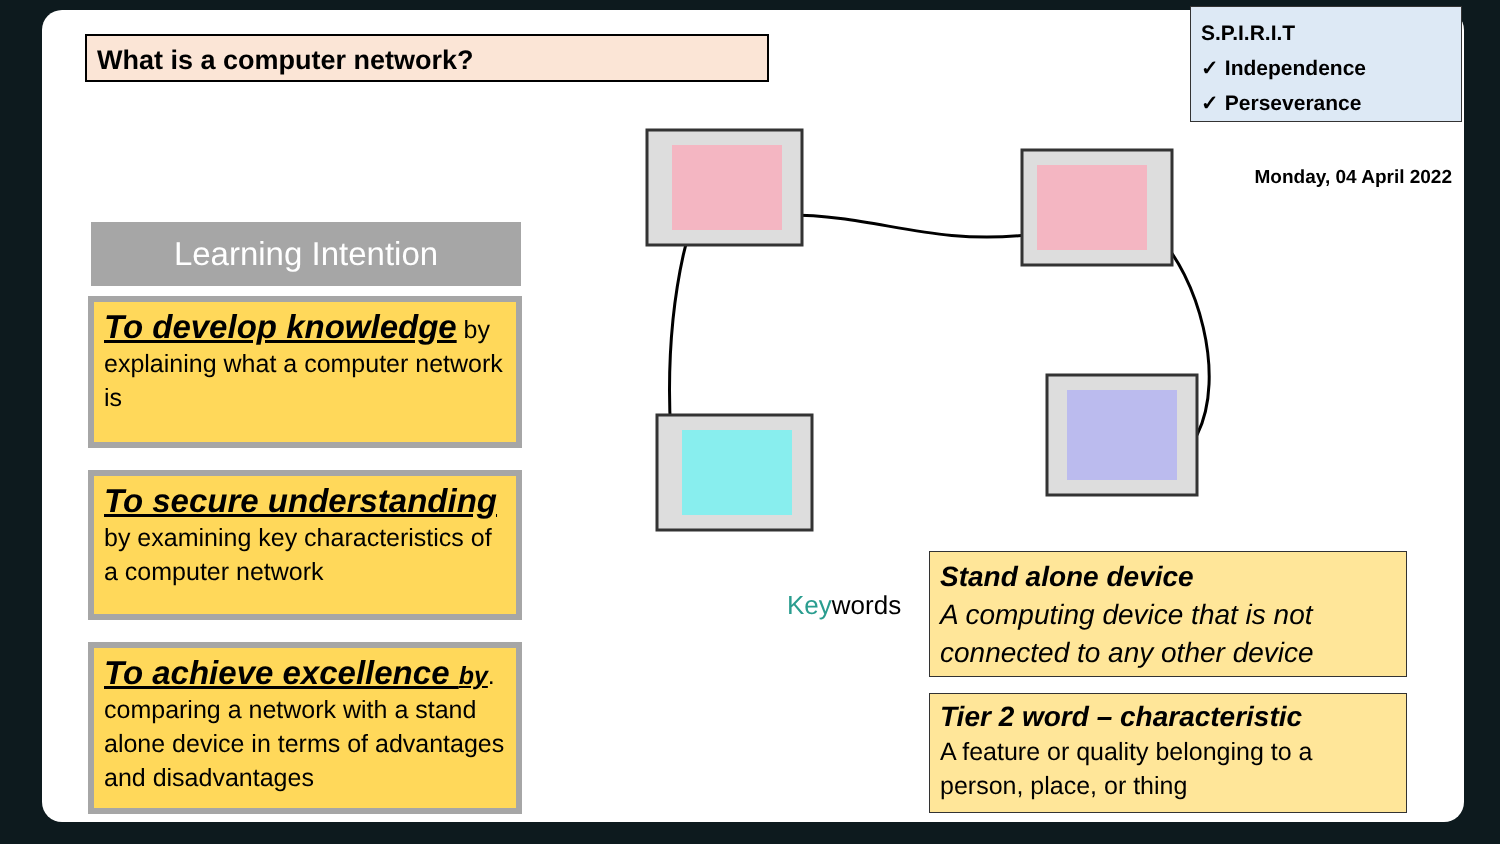What is a computer network?
S.P.I.R.I.T
✓ Independence
✓ Perseverance
Monday, 04 April 2022
Learning Intention
To develop knowledge by explaining what a computer network is
To secure understanding by examining key characteristics of a computer network
To achieve excellence by. comparing a network with a stand alone device in terms of advantages and disadvantages
Keywords
Stand alone device
A computing device that is not connected to any other device
Tier 2 word – characteristic
A feature or quality belonging to a person, place, or thing